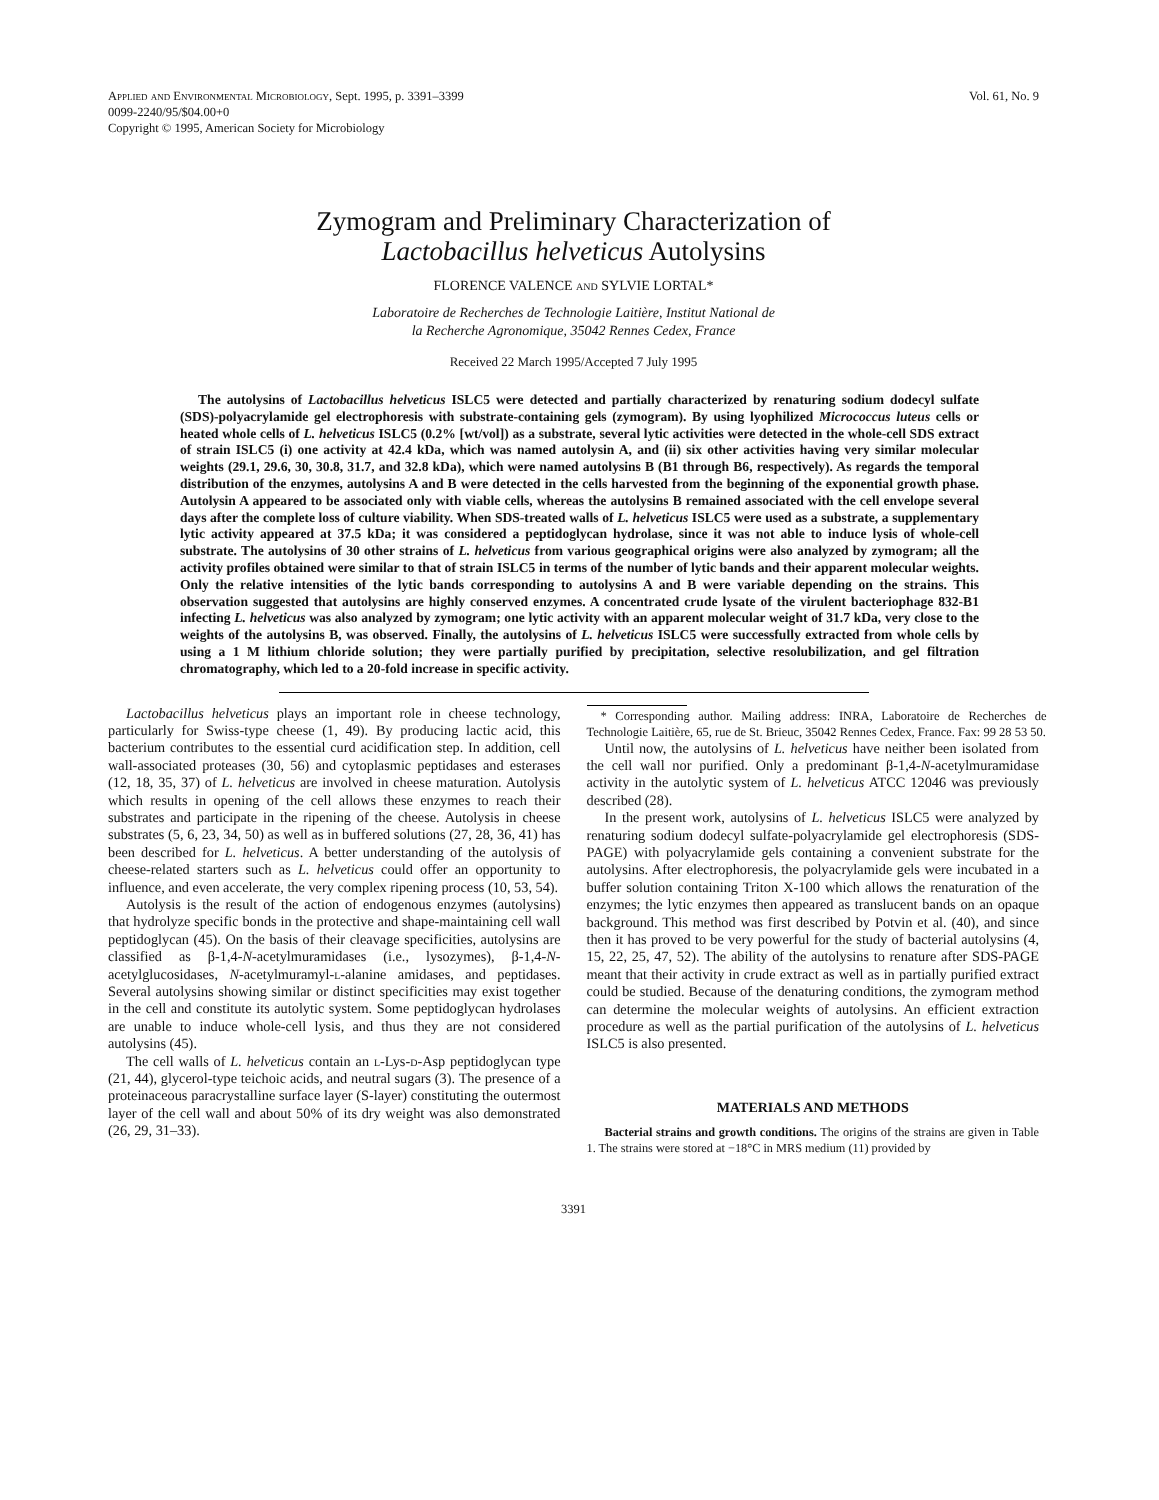Applied and Environmental Microbiology, Sept. 1995, p. 3391–3399
0099-2240/95/$04.00+0
Copyright © 1995, American Society for Microbiology
Vol. 61, No. 9
Zymogram and Preliminary Characterization of
Lactobacillus helveticus Autolysins
FLORENCE VALENCE and SYLVIE LORTAL*
Laboratoire de Recherches de Technologie Laitière, Institut National de
la Recherche Agronomique, 35042 Rennes Cedex, France
Received 22 March 1995/Accepted 7 July 1995
The autolysins of Lactobacillus helveticus ISLC5 were detected and partially characterized by renaturing sodium dodecyl sulfate (SDS)-polyacrylamide gel electrophoresis with substrate-containing gels (zymogram). By using lyophilized Micrococcus luteus cells or heated whole cells of L. helveticus ISLC5 (0.2% [wt/vol]) as a substrate, several lytic activities were detected in the whole-cell SDS extract of strain ISLC5 (i) one activity at 42.4 kDa, which was named autolysin A, and (ii) six other activities having very similar molecular weights (29.1, 29.6, 30, 30.8, 31.7, and 32.8 kDa), which were named autolysins B (B1 through B6, respectively). As regards the temporal distribution of the enzymes, autolysins A and B were detected in the cells harvested from the beginning of the exponential growth phase. Autolysin A appeared to be associated only with viable cells, whereas the autolysins B remained associated with the cell envelope several days after the complete loss of culture viability. When SDS-treated walls of L. helveticus ISLC5 were used as a substrate, a supplementary lytic activity appeared at 37.5 kDa; it was considered a peptidoglycan hydrolase, since it was not able to induce lysis of whole-cell substrate. The autolysins of 30 other strains of L. helveticus from various geographical origins were also analyzed by zymogram; all the activity profiles obtained were similar to that of strain ISLC5 in terms of the number of lytic bands and their apparent molecular weights. Only the relative intensities of the lytic bands corresponding to autolysins A and B were variable depending on the strains. This observation suggested that autolysins are highly conserved enzymes. A concentrated crude lysate of the virulent bacteriophage 832-B1 infecting L. helveticus was also analyzed by zymogram; one lytic activity with an apparent molecular weight of 31.7 kDa, very close to the weights of the autolysins B, was observed. Finally, the autolysins of L. helveticus ISLC5 were successfully extracted from whole cells by using a 1 M lithium chloride solution; they were partially purified by precipitation, selective resolubilization, and gel filtration chromatography, which led to a 20-fold increase in specific activity.
Lactobacillus helveticus plays an important role in cheese technology, particularly for Swiss-type cheese (1, 49). By producing lactic acid, this bacterium contributes to the essential curd acidification step. In addition, cell wall-associated proteases (30, 56) and cytoplasmic peptidases and esterases (12, 18, 35, 37) of L. helveticus are involved in cheese maturation. Autolysis which results in opening of the cell allows these enzymes to reach their substrates and participate in the ripening of the cheese. Autolysis in cheese substrates (5, 6, 23, 34, 50) as well as in buffered solutions (27, 28, 36, 41) has been described for L. helveticus. A better understanding of the autolysis of cheese-related starters such as L. helveticus could offer an opportunity to influence, and even accelerate, the very complex ripening process (10, 53, 54).
Autolysis is the result of the action of endogenous enzymes (autolysins) that hydrolyze specific bonds in the protective and shape-maintaining cell wall peptidoglycan (45). On the basis of their cleavage specificities, autolysins are classified as β-1,4-N-acetylmuramidases (i.e., lysozymes), β-1,4-N-acetylglucosidases, N-acetylmuramyl-l-alanine amidases, and peptidases. Several autolysins showing similar or distinct specificities may exist together in the cell and constitute its autolytic system. Some peptidoglycan hydrolases are unable to induce whole-cell lysis, and thus they are not considered autolysins (45).
The cell walls of L. helveticus contain an l-Lys-d-Asp peptidoglycan type (21, 44), glycerol-type teichoic acids, and neutral sugars (3). The presence of a proteinaceous paracrystalline surface layer (S-layer) constituting the outermost layer of the cell wall and about 50% of its dry weight was also demonstrated (26, 29, 31–33).
* Corresponding author. Mailing address: INRA, Laboratoire de Recherches de Technologie Laitière, 65, rue de St. Brieuc, 35042 Rennes Cedex, France. Fax: 99 28 53 50.
Until now, the autolysins of L. helveticus have neither been isolated from the cell wall nor purified. Only a predominant β-1,4-N-acetylmuramidase activity in the autolytic system of L. helveticus ATCC 12046 was previously described (28).
In the present work, autolysins of L. helveticus ISLC5 were analyzed by renaturing sodium dodecyl sulfate-polyacrylamide gel electrophoresis (SDS-PAGE) with polyacrylamide gels containing a convenient substrate for the autolysins. After electrophoresis, the polyacrylamide gels were incubated in a buffer solution containing Triton X-100 which allows the renaturation of the enzymes; the lytic enzymes then appeared as translucent bands on an opaque background. This method was first described by Potvin et al. (40), and since then it has proved to be very powerful for the study of bacterial autolysins (4, 15, 22, 25, 47, 52). The ability of the autolysins to renature after SDS-PAGE meant that their activity in crude extract as well as in partially purified extract could be studied. Because of the denaturing conditions, the zymogram method can determine the molecular weights of autolysins. An efficient extraction procedure as well as the partial purification of the autolysins of L. helveticus ISLC5 is also presented.
MATERIALS AND METHODS
Bacterial strains and growth conditions. The origins of the strains are given in Table 1. The strains were stored at −18°C in MRS medium (11) provided by
3391